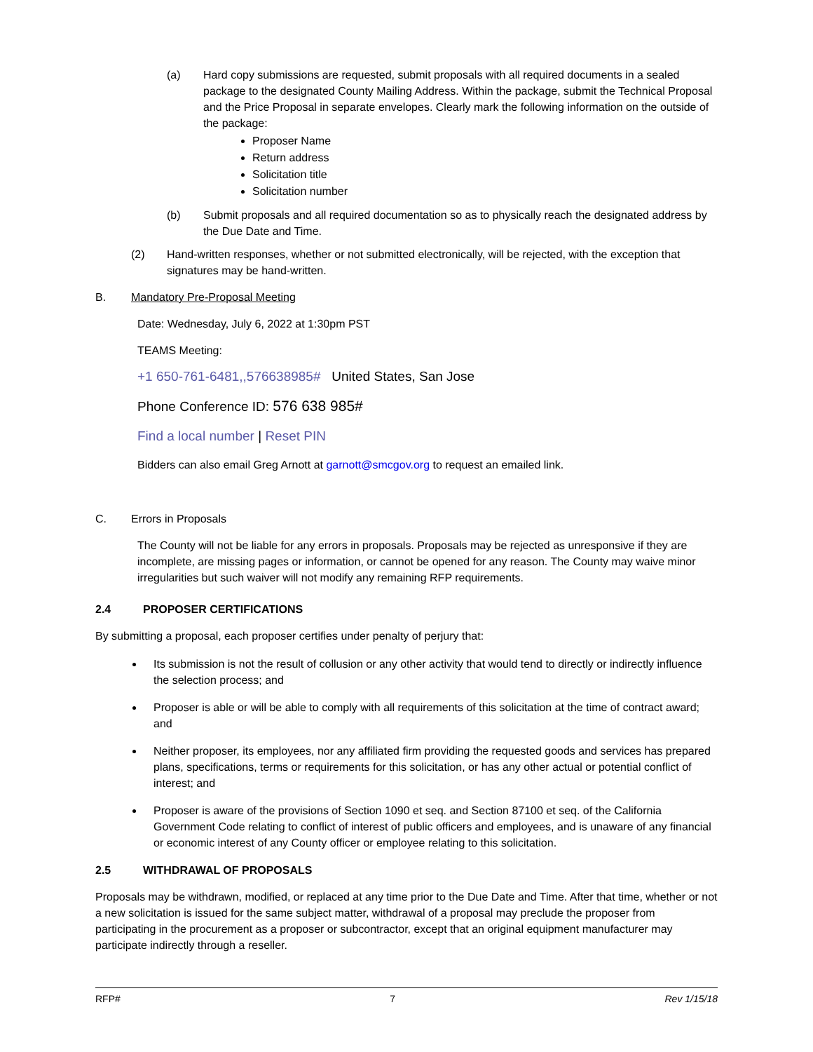(a) Hard copy submissions are requested, submit proposals with all required documents in a sealed package to the designated County Mailing Address. Within the package, submit the Technical Proposal and the Price Proposal in separate envelopes. Clearly mark the following information on the outside of the package:
Proposer Name
Return address
Solicitation title
Solicitation number
(b) Submit proposals and all required documentation so as to physically reach the designated address by the Due Date and Time.
(2) Hand-written responses, whether or not submitted electronically, will be rejected, with the exception that signatures may be hand-written.
B. Mandatory Pre-Proposal Meeting
Date: Wednesday, July 6, 2022 at 1:30pm PST
TEAMS Meeting:
+1 650-761-6481,,576638985# United States, San Jose
Phone Conference ID: 576 638 985#
Find a local number | Reset PIN
Bidders can also email Greg Arnott at garnott@smcgov.org to request an emailed link.
C. Errors in Proposals
The County will not be liable for any errors in proposals. Proposals may be rejected as unresponsive if they are incomplete, are missing pages or information, or cannot be opened for any reason. The County may waive minor irregularities but such waiver will not modify any remaining RFP requirements.
2.4 PROPOSER CERTIFICATIONS
By submitting a proposal, each proposer certifies under penalty of perjury that:
Its submission is not the result of collusion or any other activity that would tend to directly or indirectly influence the selection process; and
Proposer is able or will be able to comply with all requirements of this solicitation at the time of contract award; and
Neither proposer, its employees, nor any affiliated firm providing the requested goods and services has prepared plans, specifications, terms or requirements for this solicitation, or has any other actual or potential conflict of interest; and
Proposer is aware of the provisions of Section 1090 et seq. and Section 87100 et seq. of the California Government Code relating to conflict of interest of public officers and employees, and is unaware of any financial or economic interest of any County officer or employee relating to this solicitation.
2.5 WITHDRAWAL OF PROPOSALS
Proposals may be withdrawn, modified, or replaced at any time prior to the Due Date and Time. After that time, whether or not a new solicitation is issued for the same subject matter, withdrawal of a proposal may preclude the proposer from participating in the procurement as a proposer or subcontractor, except that an original equipment manufacturer may participate indirectly through a reseller.
RFP# 7 Rev 1/15/18